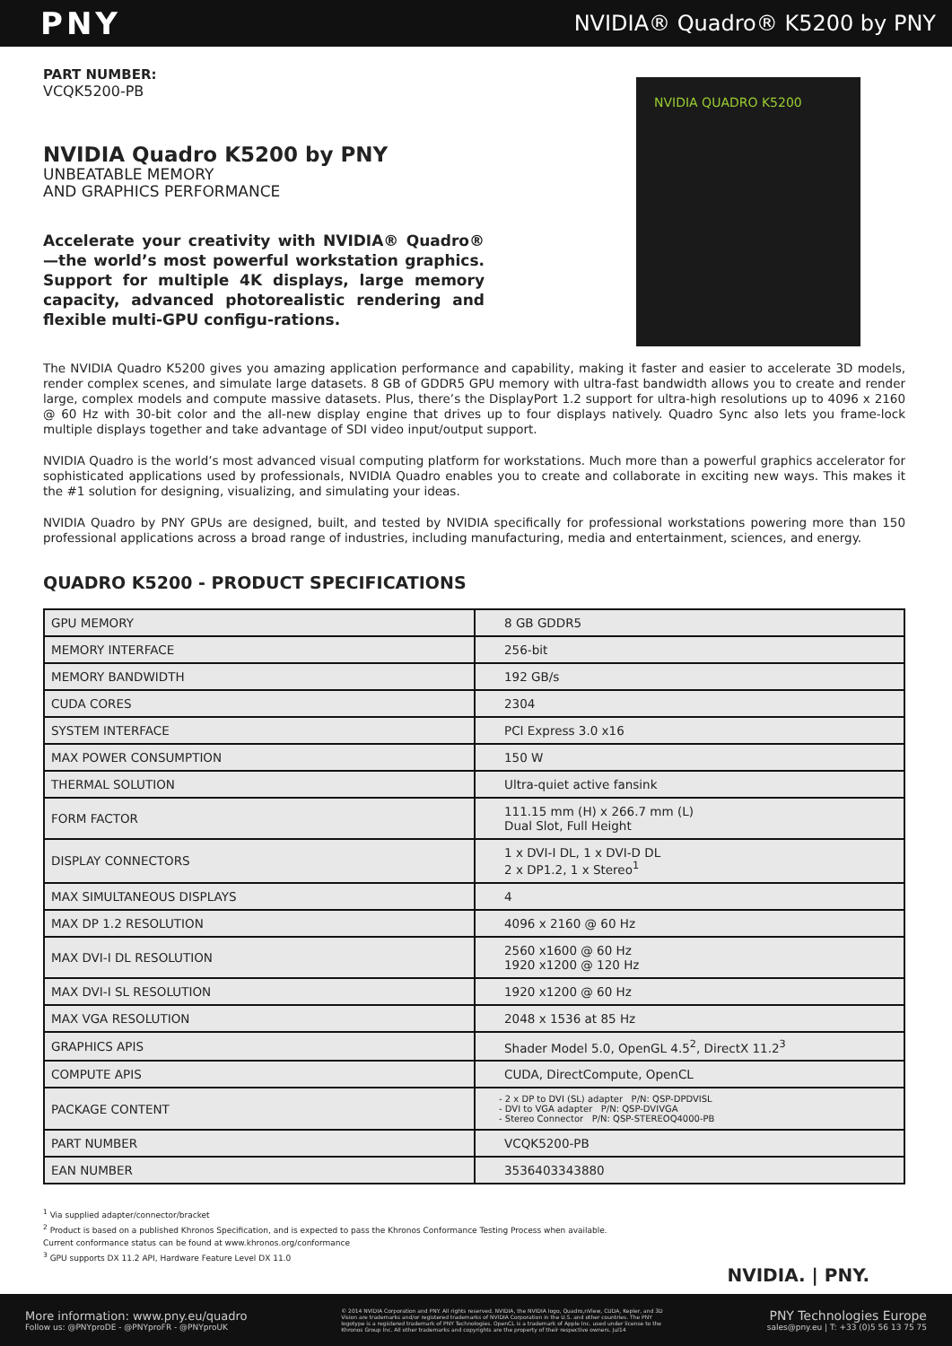PNY
NVIDIA® Quadro® K5200 by PNY
PART NUMBER:
VCQK5200-PB
NVIDIA Quadro K5200 by PNY
UNBEATABLE MEMORY
AND GRAPHICS PERFORMANCE
Accelerate your creativity with NVIDIA® Quadro®—the world’s most powerful workstation graphics. Support for multiple 4K displays, large memory capacity, advanced photorealistic rendering and flexible multi-GPU configu-rations.
NVIDIA QUADRO K5200
The NVIDIA Quadro K5200 gives you amazing application performance and capability, making it faster and easier to accelerate 3D models, render complex scenes, and simulate large datasets. 8 GB of GDDR5 GPU memory with ultra-fast bandwidth allows you to create and render large, complex models and compute massive datasets. Plus, there’s the DisplayPort 1.2 support for ultra-high resolutions up to 4096 x 2160 @ 60 Hz with 30-bit color and the all-new display engine that drives up to four displays natively. Quadro Sync also lets you frame-lock multiple displays together and take advantage of SDI video input/output support.
NVIDIA Quadro is the world’s most advanced visual computing platform for workstations. Much more than a powerful graphics accelerator for sophisticated applications used by professionals, NVIDIA Quadro enables you to create and collaborate in exciting new ways. This makes it the #1 solution for designing, visualizing, and simulating your ideas.
NVIDIA Quadro by PNY GPUs are designed, built, and tested by NVIDIA specifically for professional workstations powering more than 150 professional applications across a broad range of industries, including manufacturing, media and entertainment, sciences, and energy.
QUADRO K5200 - PRODUCT SPECIFICATIONS
| GPU MEMORY | 8 GB GDDR5 |
| MEMORY INTERFACE | 256-bit |
| MEMORY BANDWIDTH | 192 GB/s |
| CUDA CORES | 2304 |
| SYSTEM INTERFACE | PCI Express 3.0 x16 |
| MAX POWER CONSUMPTION | 150 W |
| THERMAL SOLUTION | Ultra-quiet active fansink |
| FORM FACTOR | 111.15 mm (H) x 266.7 mm (L) Dual Slot, Full Height |
| DISPLAY CONNECTORS | 1 x DVI-I DL, 1 x DVI-D DL 2 x DP1.2, 1 x Stereo<sup>1</sup> |
| MAX SIMULTANEOUS DISPLAYS | 4 |
| MAX DP 1.2 RESOLUTION | 4096 x 2160 @ 60 Hz |
| MAX DVI-I DL RESOLUTION | 2560 x1600 @ 60 Hz 1920 x1200 @ 120 Hz |
| MAX DVI-I SL RESOLUTION | 1920 x1200 @ 60 Hz |
| MAX VGA RESOLUTION | 2048 x 1536 at 85 Hz |
| GRAPHICS APIS | Shader Model 5.0, OpenGL 4.5<sup>2</sup>, DirectX 11.2<sup>3</sup> |
| COMPUTE APIS | CUDA, DirectCompute, OpenCL |
| PACKAGE CONTENT | - 2 x DP to DVI (SL) adapter P/N: QSP-DPDVISL - DVI to VGA adapter P/N: QSP-DVIVGA - Stereo Connector P/N: QSP-STEREOQ4000-PB |
| PART NUMBER | VCQK5200-PB |
| EAN NUMBER | 3536403343880 |
<sup>1</sup> Via supplied adapter/connector/bracket
<sup>2</sup> Product is based on a published Khronos Specification, and is expected to pass the Khronos Conformance Testing Process when available.
Current conformance status can be found at www.khronos.org/conformance
<sup>3</sup> GPU supports DX 11.2 API, Hardware Feature Level DX 11.0
NVIDIA. | PNY.
More information: www.pny.eu/quadro
Follow us: @PNYproDE - @PNYproFR - @PNYproUK
© 2014 NVIDIA Corporation and PNY. All rights reserved. NVIDIA, the NVIDIA logo, Quadro,nView, CUDA, Kepler, and 3D Vision are trademarks and/or registered trademarks of NVIDIA Corporation in the U.S. and other countries. The PNY logotype is a registered trademark of PNY Technologies. OpenCL is a trademark of Apple Inc. used under license to the Khronos Group Inc. All other trademarks and copyrights are the property of their respective owners. Jul14
PNY Technologies Europe
sales@pny.eu | T: +33 (0)5 56 13 75 75